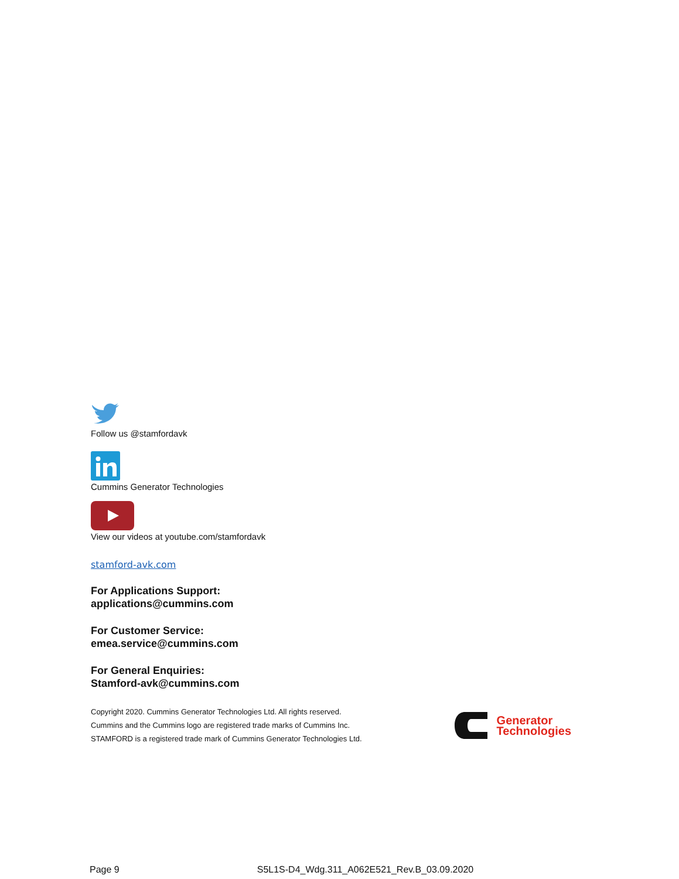Follow us @stamfordavk
Cummins Generator Technologies
View our videos at youtube.com/stamfordavk
stamford-avk.com
For Applications Support:
applications@cummins.com
For Customer Service:
emea.service@cummins.com
For General Enquiries:
Stamford-avk@cummins.com
Copyright 2020. Cummins Generator Technologies Ltd. All rights reserved.
Cummins and the Cummins logo are registered trade marks of Cummins Inc.
STAMFORD is a registered trade mark of Cummins Generator Technologies Ltd.
Generator
Technologies
Page 9 S5L1S-D4_Wdg.311_A062E521_Rev.B_03.09.2020